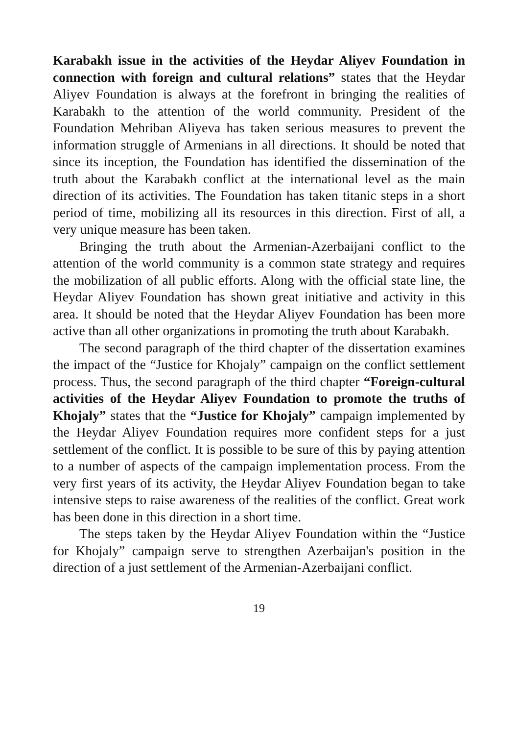Karabakh issue in the activities of the Heydar Aliyev Foundation in connection with foreign and cultural relations” states that the Heydar Aliyev Foundation is always at the forefront in bringing the realities of Karabakh to the attention of the world community. President of the Foundation Mehriban Aliyeva has taken serious measures to prevent the information struggle of Armenians in all directions. It should be noted that since its inception, the Foundation has identified the dissemination of the truth about the Karabakh conflict at the international level as the main direction of its activities. The Foundation has taken titanic steps in a short period of time, mobilizing all its resources in this direction. First of all, a very unique measure has been taken.
Bringing the truth about the Armenian-Azerbaijani conflict to the attention of the world community is a common state strategy and requires the mobilization of all public efforts. Along with the official state line, the Heydar Aliyev Foundation has shown great initiative and activity in this area. It should be noted that the Heydar Aliyev Foundation has been more active than all other organizations in promoting the truth about Karabakh.
The second paragraph of the third chapter of the dissertation examines the impact of the “Justice for Khojaly” campaign on the conflict settlement process. Thus, the second paragraph of the third chapter “Foreign-cultural activities of the Heydar Aliyev Foundation to promote the truths of Khojaly” states that the “Justice for Khojaly” campaign implemented by the Heydar Aliyev Foundation requires more confident steps for a just settlement of the conflict. It is possible to be sure of this by paying attention to a number of aspects of the campaign implementation process. From the very first years of its activity, the Heydar Aliyev Foundation began to take intensive steps to raise awareness of the realities of the conflict. Great work has been done in this direction in a short time.
The steps taken by the Heydar Aliyev Foundation within the “Justice for Khojaly” campaign serve to strengthen Azerbaijan's position in the direction of a just settlement of the Armenian-Azerbaijani conflict.
19